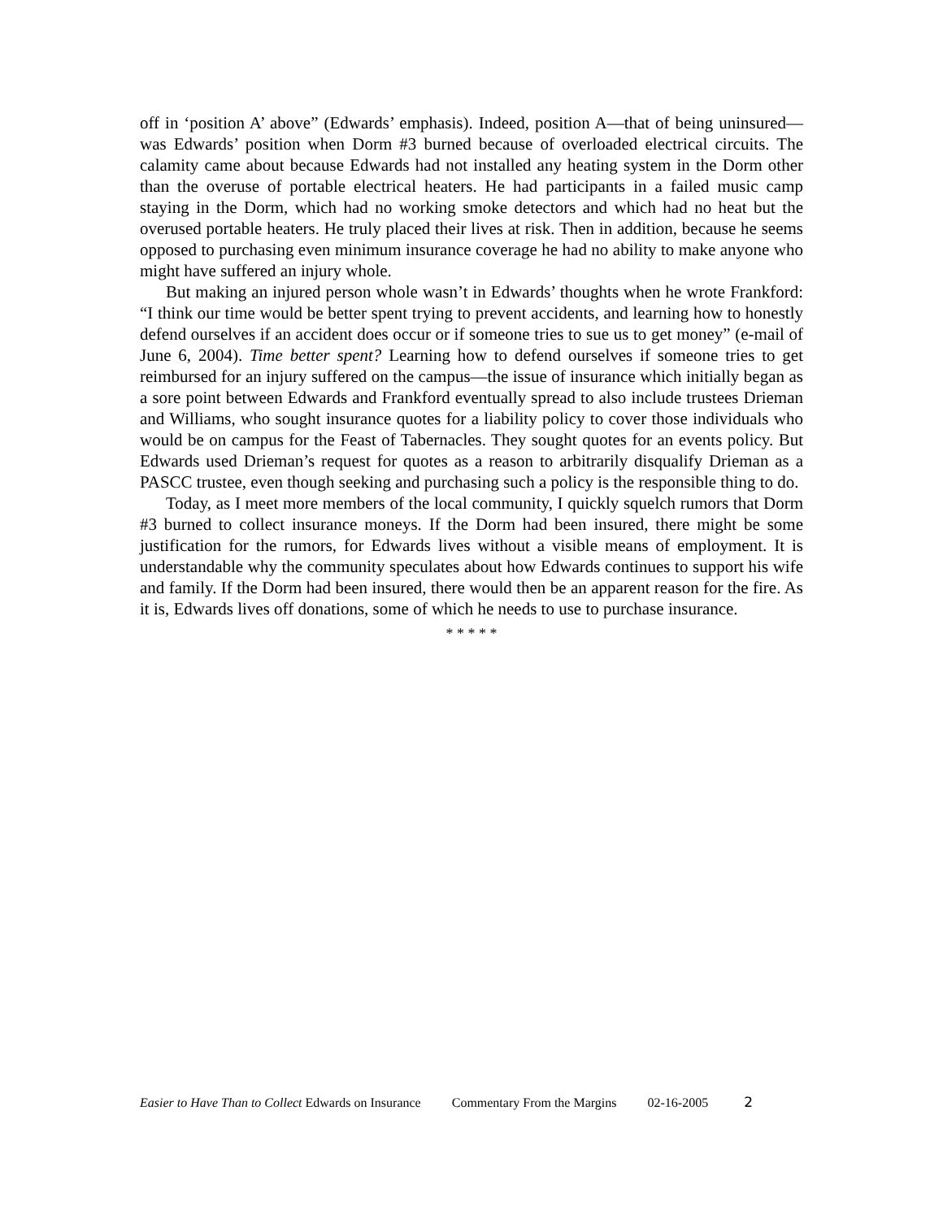off in ‘position A’ above” (Edwards’ emphasis). Indeed, position A—that of being uninsured—was Edwards’ position when Dorm #3 burned because of overloaded electrical circuits. The calamity came about because Edwards had not installed any heating system in the Dorm other than the overuse of portable electrical heaters. He had participants in a failed music camp staying in the Dorm, which had no working smoke detectors and which had no heat but the overused portable heaters. He truly placed their lives at risk. Then in addition, because he seems opposed to purchasing even minimum insurance coverage he had no ability to make anyone who might have suffered an injury whole.
But making an injured person whole wasn’t in Edwards’ thoughts when he wrote Frankford: “I think our time would be better spent trying to prevent accidents, and learning how to honestly defend ourselves if an accident does occur or if someone tries to sue us to get money” (e-mail of June 6, 2004). Time better spent? Learning how to defend ourselves if someone tries to get reimbursed for an injury suffered on the campus—the issue of insurance which initially began as a sore point between Edwards and Frankford eventually spread to also include trustees Drieman and Williams, who sought insurance quotes for a liability policy to cover those individuals who would be on campus for the Feast of Tabernacles. They sought quotes for an events policy. But Edwards used Drieman’s request for quotes as a reason to arbitrarily disqualify Drieman as a PASCC trustee, even though seeking and purchasing such a policy is the responsible thing to do.
Today, as I meet more members of the local community, I quickly squelch rumors that Dorm #3 burned to collect insurance moneys. If the Dorm had been insured, there might be some justification for the rumors, for Edwards lives without a visible means of employment. It is understandable why the community speculates about how Edwards continues to support his wife and family. If the Dorm had been insured, there would then be an apparent reason for the fire. As it is, Edwards lives off donations, some of which he needs to use to purchase insurance.
* * * * *
Easier to Have Than to Collect Edwards on Insurance Commentary From the Margins 02-16-2005 2